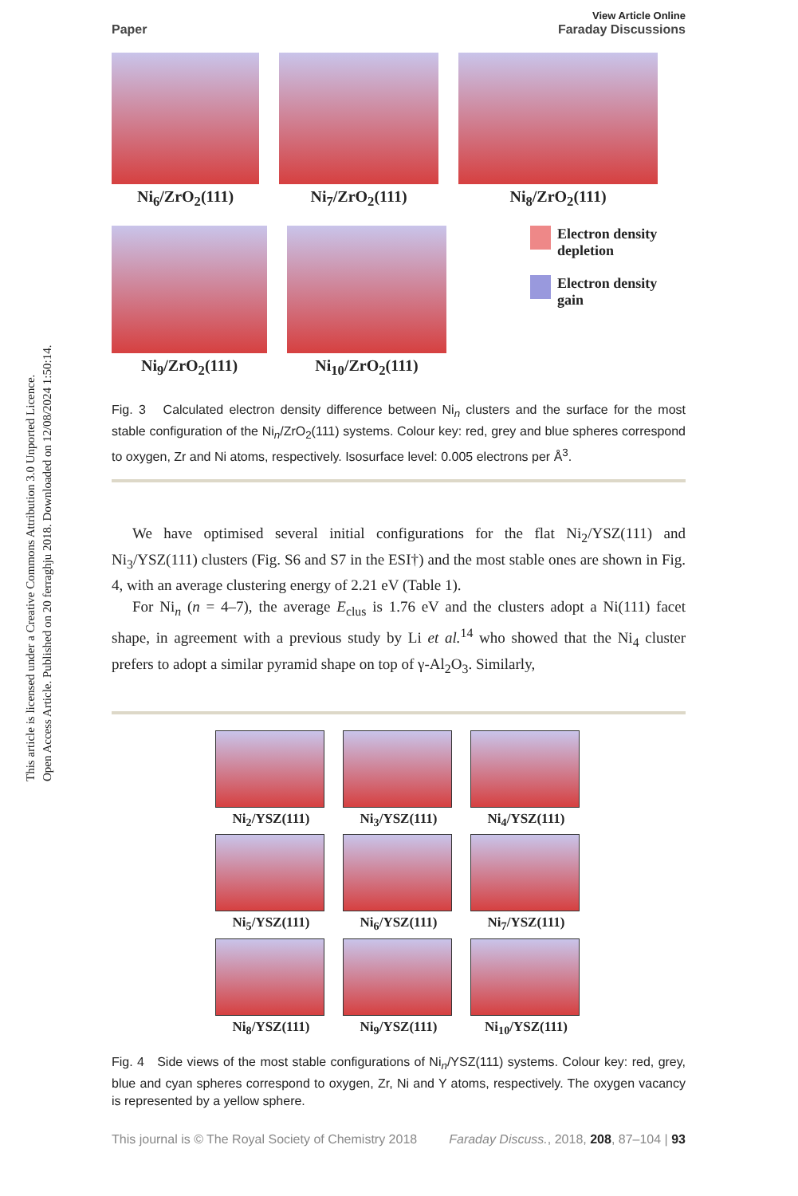Open Access Article. Published on 20 ferraghju 2018. Downloaded on 12/08/2024 1:50:14.
This article is licensed under a Creative Commons Attribution 3.0 Unported Licence.
Paper
View Article Online
Faraday Discussions
Ni<sub>6</sub>/ZrO<sub>2</sub>(111) Ni<sub>7</sub>/ZrO<sub>2</sub>(111) Ni<sub>8</sub>/ZrO<sub>2</sub>(111)
Ni<sub>9</sub>/ZrO<sub>2</sub>(111) Ni<sub>10</sub>/ZrO<sub>2</sub>(111) Electron density
depletion
Electron density
gain
Fig. 3 Calculated electron density difference between Ni<sub>n</sub> clusters and the surface for the most stable configuration of the Ni<sub>n</sub>/ZrO<sub>2</sub>(111) systems. Colour key: red, grey and blue spheres correspond to oxygen, Zr and Ni atoms, respectively. Isosurface level: 0.005 electrons per Å<sup>3</sup>.
We have optimised several initial configurations for the flat Ni<sub>2</sub>/YSZ(111) and Ni<sub>3</sub>/YSZ(111) clusters (Fig. S6 and S7 in the ESI†) and the most stable ones are shown in Fig. 4, with an average clustering energy of 2.21 eV (Table 1).
For Ni<sub>n</sub> (n = 4–7), the average E<sub>clus</sub> is 1.76 eV and the clusters adopt a Ni(111) facet shape, in agreement with a previous study by Li et al.<sup>14</sup> who showed that the Ni<sub>4</sub> cluster prefers to adopt a similar pyramid shape on top of γ-Al<sub>2</sub>O<sub>3</sub>. Similarly,
Ni<sub>2</sub>/YSZ(111)
Ni<sub>3</sub>/YSZ(111)
Ni<sub>4</sub>/YSZ(111)
Ni<sub>5</sub>/YSZ(111)
Ni<sub>6</sub>/YSZ(111)
Ni<sub>7</sub>/YSZ(111)
Ni<sub>8</sub>/YSZ(111)
Ni<sub>9</sub>/YSZ(111)
Ni<sub>10</sub>/YSZ(111)
Fig. 4 Side views of the most stable configurations of Ni<sub>n</sub>/YSZ(111) systems. Colour key: red, grey, blue and cyan spheres correspond to oxygen, Zr, Ni and Y atoms, respectively. The oxygen vacancy is represented by a yellow sphere.
This journal is © The Royal Society of Chemistry 2018 Faraday Discuss., 2018, 208, 87–104 | 93